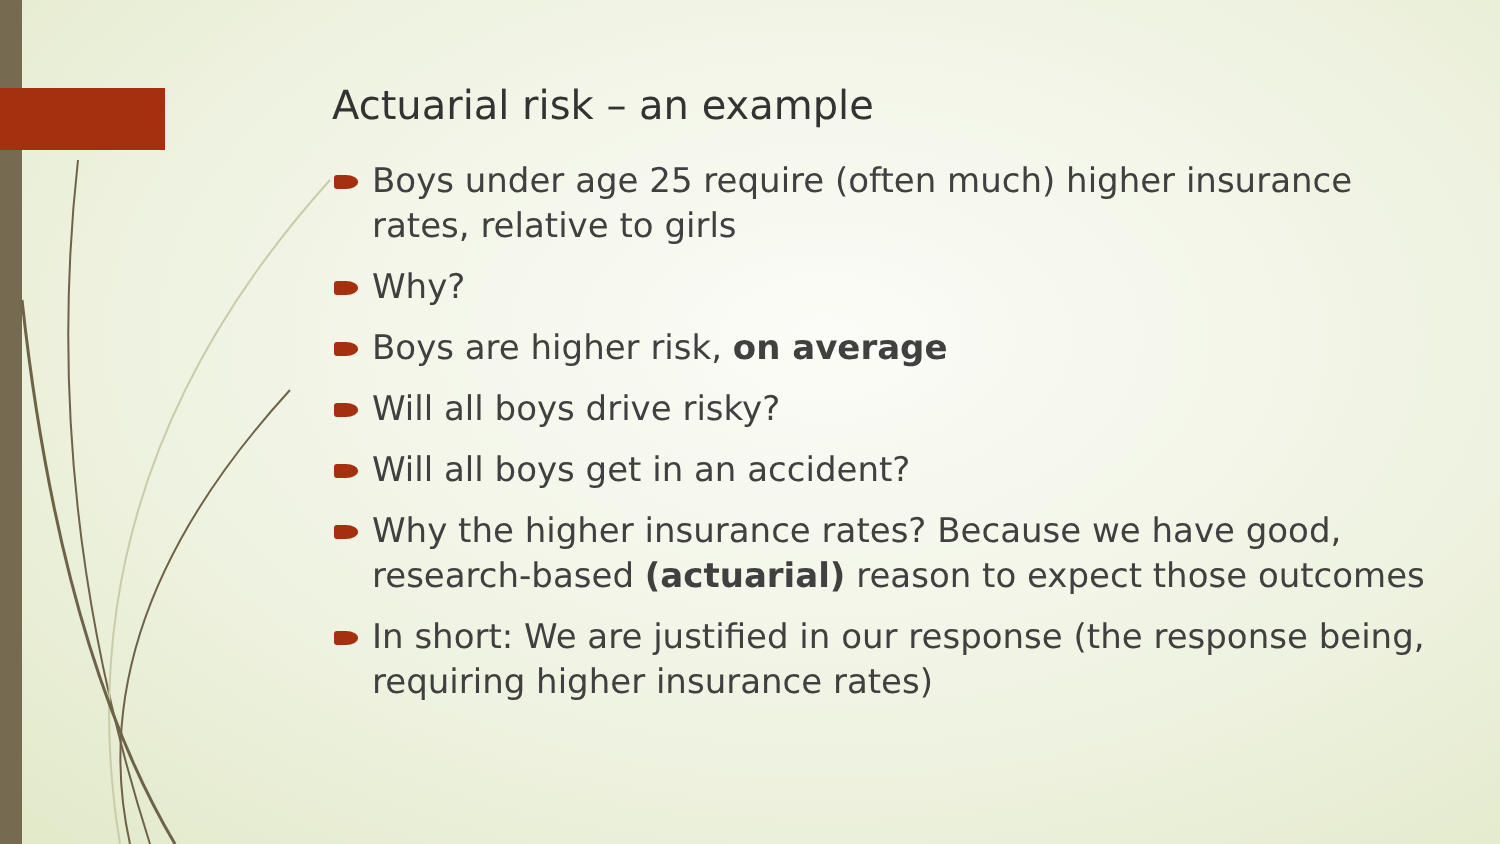Actuarial risk – an example
Boys under age 25 require (often much) higher insurance rates, relative to girls
Why?
Boys are higher risk, on average
Will all boys drive risky?
Will all boys get in an accident?
Why the higher insurance rates? Because we have good, research-based (actuarial) reason to expect those outcomes
In short: We are justified in our response (the response being, requiring higher insurance rates)